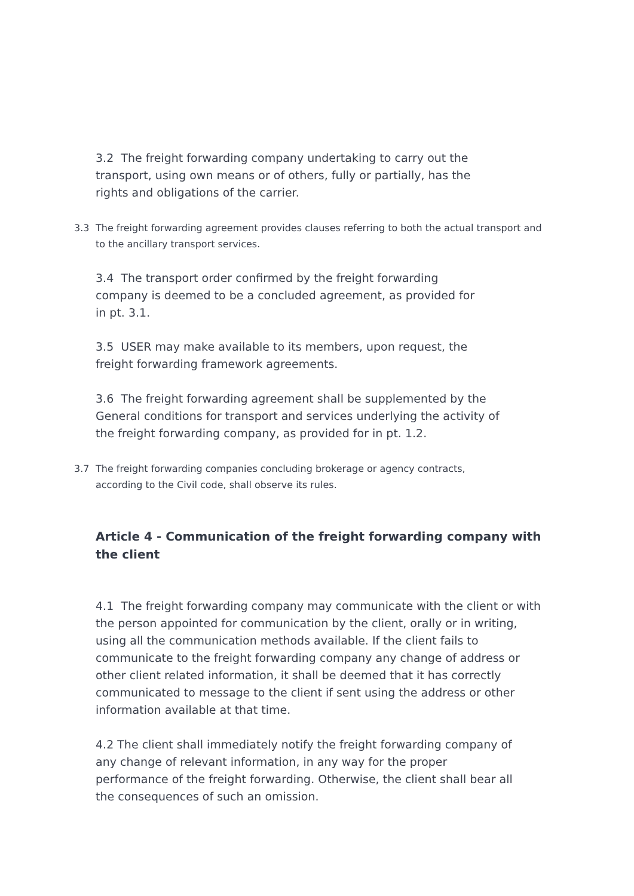3.2 The freight forwarding company undertaking to carry out the
transport, using own means or of others, fully or partially, has the
rights and obligations of the carrier.
3.3 The freight forwarding agreement provides clauses referring to both the actual transport and to the ancillary transport services.
3.4 The transport order confirmed by the freight forwarding
company is deemed to be a concluded agreement, as provided for
in pt. 3.1.
3.5 USER may make available to its members, upon request, the
freight forwarding framework agreements.
3.6 The freight forwarding agreement shall be supplemented by the
General conditions for transport and services underlying the activity of
the freight forwarding company, as provided for in pt. 1.2.
3.7 The freight forwarding companies concluding brokerage or agency contracts,
according to the Civil code, shall observe its rules.
Article 4 - Communication of the freight forwarding company with the client
4.1 The freight forwarding company may communicate with the client or with the person appointed for communication by the client, orally or in writing, using all the communication methods available. If the client fails to communicate to the freight forwarding company any change of address or other client related information, it shall be deemed that it has correctly communicated to message to the client if sent using the address or other information available at that time.
4.2 The client shall immediately notify the freight forwarding company of
any change of relevant information, in any way for the proper
performance of the freight forwarding. Otherwise, the client shall bear all
the consequences of such an omission.